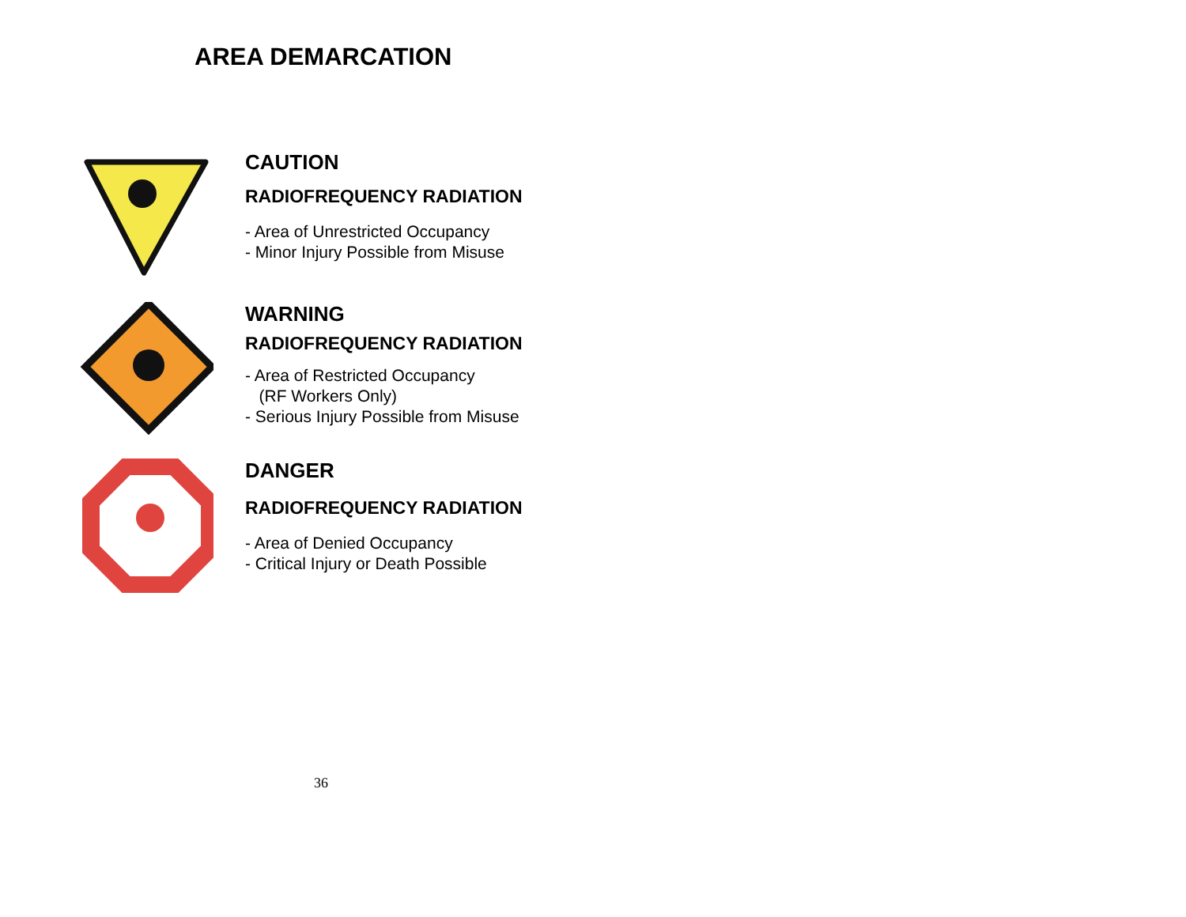AREA DEMARCATION
CAUTION
RADIOFREQUENCY RADIATION
- Area of Unrestricted Occupancy
- Minor Injury Possible from Misuse
WARNING
RADIOFREQUENCY RADIATION
- Area of Restricted Occupancy
(RF Workers Only)
- Serious Injury Possible from Misuse
DANGER
RADIOFREQUENCY RADIATION
- Area of Denied Occupancy
- Critical Injury or Death Possible
36